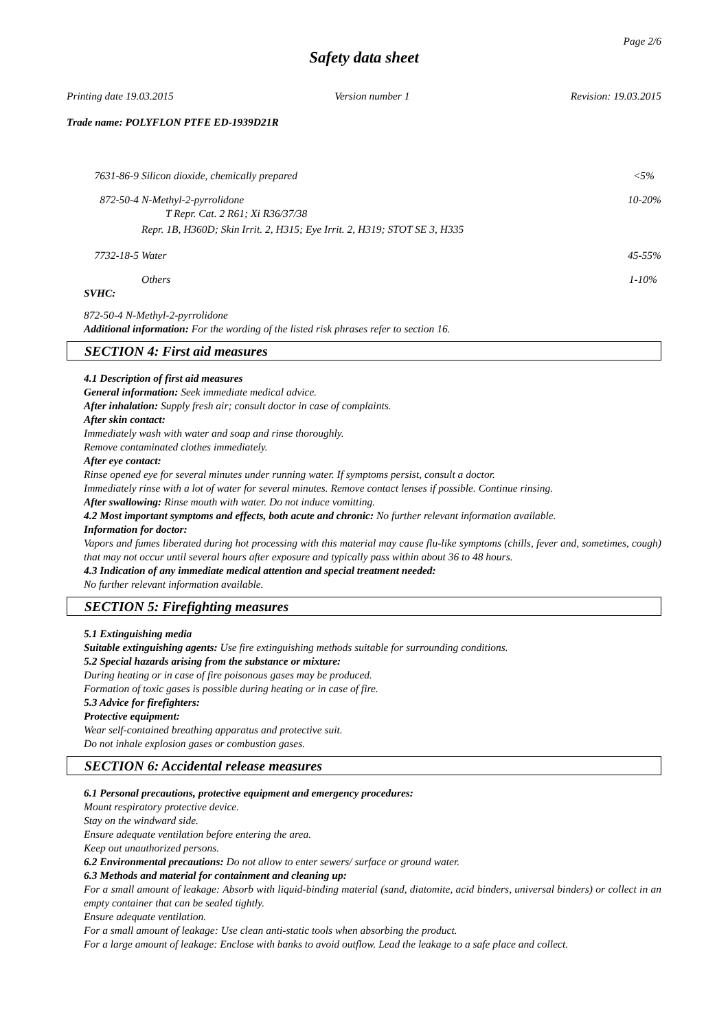Page 2/6
Safety data sheet
Printing date 19.03.2015 Version number 1 Revision: 19.03.2015
Trade name: POLYFLON PTFE ED-1939D21R
| 7631-86-9 | Silicon dioxide, chemically prepared | <5% |
| 872-50-4 | N-Methyl-2-pyrrolidone T Repr. Cat. 2 R61; Xi R36/37/38 Repr. 1B, H360D; Skin Irrit. 2, H315; Eye Irrit. 2, H319; STOT SE 3, H335 | 10-20% |
| 7732-18-5 | Water | 45-55% |
| | Others | 1-10% |
SVHC:
872-50-4 N-Methyl-2-pyrrolidone
Additional information: For the wording of the listed risk phrases refer to section 16.
SECTION 4: First aid measures
4.1 Description of first aid measures
General information: Seek immediate medical advice.
After inhalation: Supply fresh air; consult doctor in case of complaints.
After skin contact:
Immediately wash with water and soap and rinse thoroughly.
Remove contaminated clothes immediately.
After eye contact:
Rinse opened eye for several minutes under running water. If symptoms persist, consult a doctor.
Immediately rinse with a lot of water for several minutes. Remove contact lenses if possible. Continue rinsing.
After swallowing: Rinse mouth with water. Do not induce vomitting.
4.2 Most important symptoms and effects, both acute and chronic: No further relevant information available.
Information for doctor:
Vapors and fumes liberated during hot processing with this material may cause flu-like symptoms (chills, fever and, sometimes, cough) that may not occur until several hours after exposure and typically pass within about 36 to 48 hours.
4.3 Indication of any immediate medical attention and special treatment needed:
No further relevant information available.
SECTION 5: Firefighting measures
5.1 Extinguishing media
Suitable extinguishing agents: Use fire extinguishing methods suitable for surrounding conditions.
5.2 Special hazards arising from the substance or mixture:
During heating or in case of fire poisonous gases may be produced.
Formation of toxic gases is possible during heating or in case of fire.
5.3 Advice for firefighters:
Protective equipment:
Wear self-contained breathing apparatus and protective suit.
Do not inhale explosion gases or combustion gases.
SECTION 6: Accidental release measures
6.1 Personal precautions, protective equipment and emergency procedures:
Mount respiratory protective device.
Stay on the windward side.
Ensure adequate ventilation before entering the area.
Keep out unauthorized persons.
6.2 Environmental precautions: Do not allow to enter sewers/ surface or ground water.
6.3 Methods and material for containment and cleaning up:
For a small amount of leakage: Absorb with liquid-binding material (sand, diatomite, acid binders, universal binders) or collect in an empty container that can be sealed tightly.
Ensure adequate ventilation.
For a small amount of leakage: Use clean anti-static tools when absorbing the product.
For a large amount of leakage: Enclose with banks to avoid outflow. Lead the leakage to a safe place and collect.